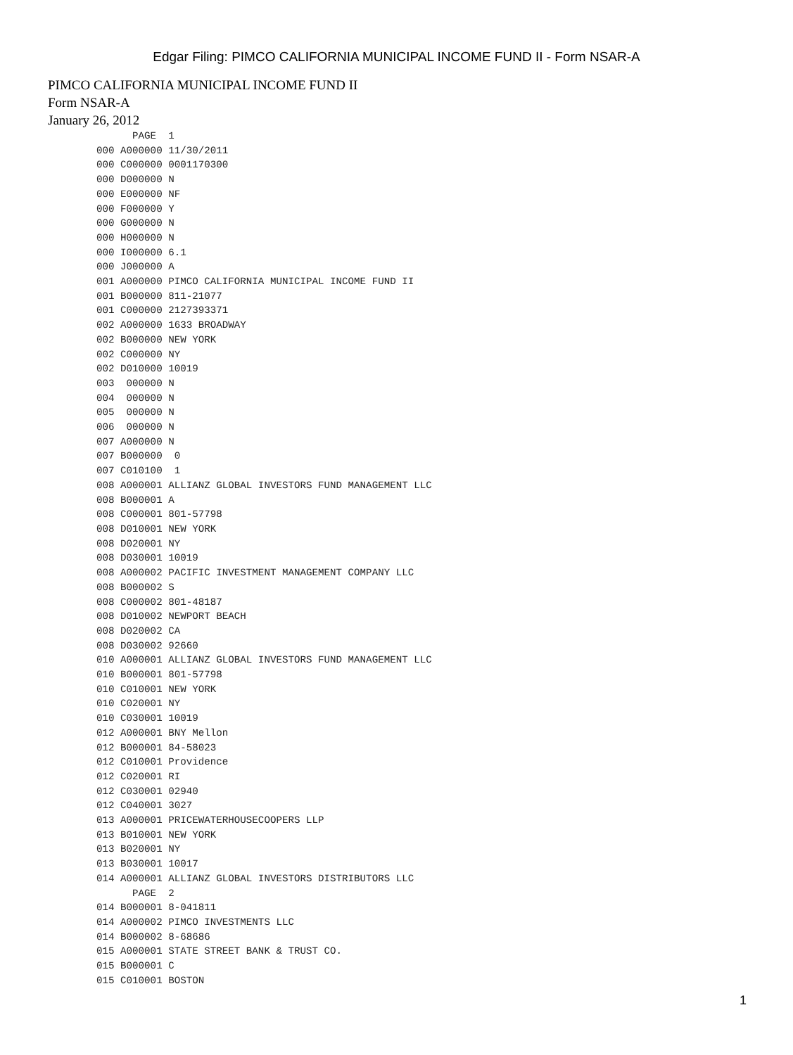Edgar Filing: PIMCO CALIFORNIA MUNICIPAL INCOME FUND II - Form NSAR-A
PIMCO CALIFORNIA MUNICIPAL INCOME FUND II
Form NSAR-A
January 26, 2012
      PAGE  1
000 A000000 11/30/2011
000 C000000 0001170300
000 D000000 N
000 E000000 NF
000 F000000 Y
000 G000000 N
000 H000000 N
000 I000000 6.1
000 J000000 A
001 A000000 PIMCO CALIFORNIA MUNICIPAL INCOME FUND II
001 B000000 811-21077
001 C000000 2127393371
002 A000000 1633 BROADWAY
002 B000000 NEW YORK
002 C000000 NY
002 D010000 10019
003  000000 N
004  000000 N
005  000000 N
006  000000 N
007 A000000 N
007 B000000  0
007 C010100  1
008 A000001 ALLIANZ GLOBAL INVESTORS FUND MANAGEMENT LLC
008 B000001 A
008 C000001 801-57798
008 D010001 NEW YORK
008 D020001 NY
008 D030001 10019
008 A000002 PACIFIC INVESTMENT MANAGEMENT COMPANY LLC
008 B000002 S
008 C000002 801-48187
008 D010002 NEWPORT BEACH
008 D020002 CA
008 D030002 92660
010 A000001 ALLIANZ GLOBAL INVESTORS FUND MANAGEMENT LLC
010 B000001 801-57798
010 C010001 NEW YORK
010 C020001 NY
010 C030001 10019
012 A000001 BNY Mellon
012 B000001 84-58023
012 C010001 Providence
012 C020001 RI
012 C030001 02940
012 C040001 3027
013 A000001 PRICEWATERHOUSECOOPERS LLP
013 B010001 NEW YORK
013 B020001 NY
013 B030001 10017
014 A000001 ALLIANZ GLOBAL INVESTORS DISTRIBUTORS LLC
      PAGE  2
014 B000001 8-041811
014 A000002 PIMCO INVESTMENTS LLC
014 B000002 8-68686
015 A000001 STATE STREET BANK & TRUST CO.
015 B000001 C
015 C010001 BOSTON
1